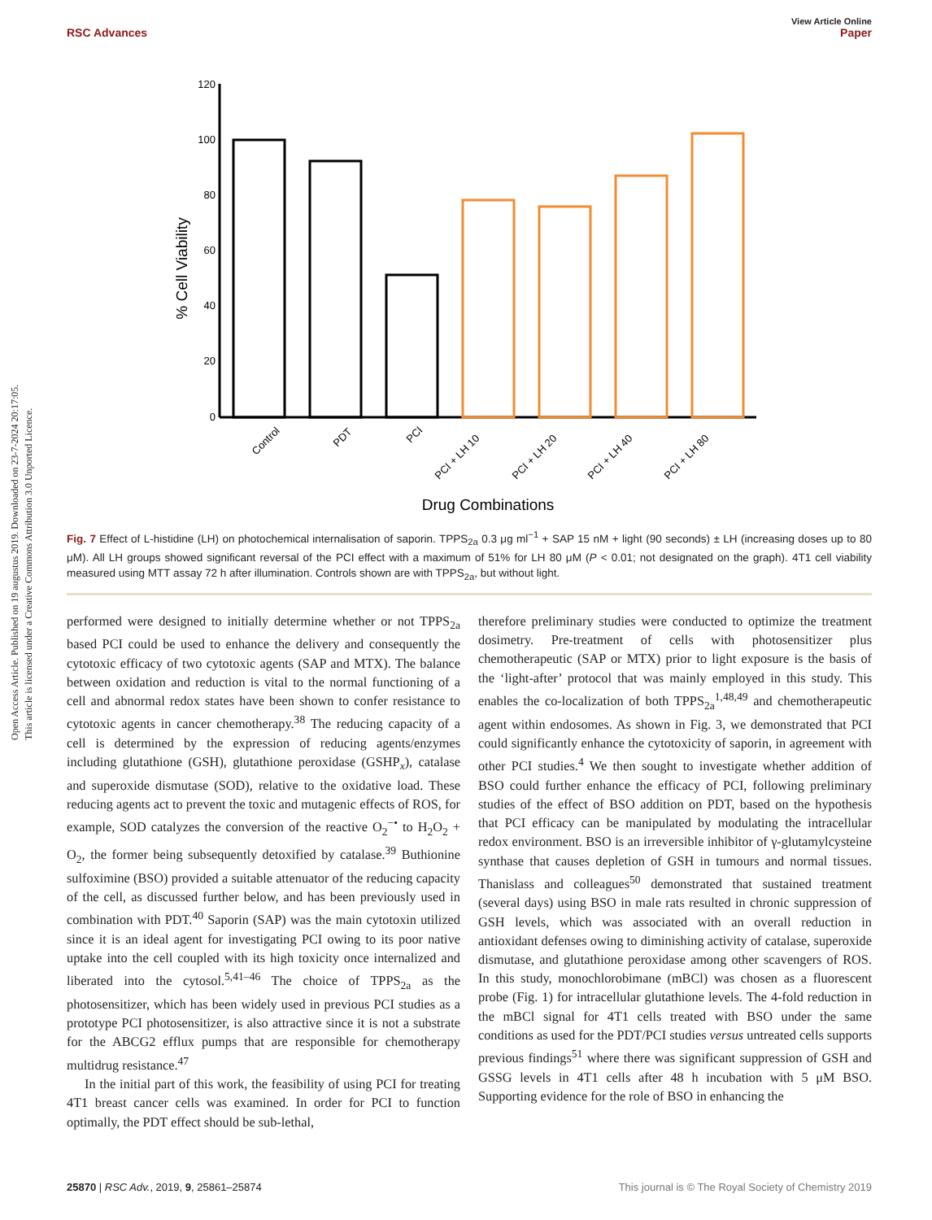View Article Online
RSC Advances Paper
Open Access Article. Published on 19 augustus 2019. Downloaded on 23-7-2024 20:17:05.
This article is licensed under a Creative Commons Attribution 3.0 Unported Licence.
120
100
80
60
40
20
0
% Cell Viability
Control
PDT
PCI
PCI + LH 10
PCI + LH 20
PCI + LH 40
PCI + LH 80
Drug Combinations
Fig. 7 Effect of L-histidine (LH) on photochemical internalisation of saporin. TPPS<sub>2a</sub> 0.3 μg ml<sup>−1</sup> + SAP 15 nM + light (90 seconds) ± LH (increasing doses up to 80 μM). All LH groups showed significant reversal of the PCI effect with a maximum of 51% for LH 80 μM (P < 0.01; not designated on the graph). 4T1 cell viability measured using MTT assay 72 h after illumination. Controls shown are with TPPS<sub>2a</sub>, but without light.
performed were designed to initially determine whether or not TPPS<sub>2a</sub> based PCI could be used to enhance the delivery and consequently the cytotoxic efficacy of two cytotoxic agents (SAP and MTX). The balance between oxidation and reduction is vital to the normal functioning of a cell and abnormal redox states have been shown to confer resistance to cytotoxic agents in cancer chemotherapy.<sup>38</sup> The reducing capacity of a cell is determined by the expression of reducing agents/enzymes including glutathione (GSH), glutathione peroxidase (GSHP<sub>x</sub>), catalase and superoxide dismutase (SOD), relative to the oxidative load. These reducing agents act to prevent the toxic and mutagenic effects of ROS, for example, SOD catalyzes the conversion of the reactive O<sub>2</sub><sup>−•</sup> to H<sub>2</sub>O<sub>2</sub> + O<sub>2</sub>, the former being subsequently detoxified by catalase.<sup>39</sup> Buthionine sulfoximine (BSO) provided a suitable attenuator of the reducing capacity of the cell, as discussed further below, and has been previously used in combination with PDT.<sup>40</sup> Saporin (SAP) was the main cytotoxin utilized since it is an ideal agent for investigating PCI owing to its poor native uptake into the cell coupled with its high toxicity once internalized and liberated into the cytosol.<sup>5,41–46</sup> The choice of TPPS<sub>2a</sub> as the photosensitizer, which has been widely used in previous PCI studies as a prototype PCI photosensitizer, is also attractive since it is not a substrate for the ABCG2 efflux pumps that are responsible for chemotherapy multidrug resistance.<sup>47</sup>
In the initial part of this work, the feasibility of using PCI for treating 4T1 breast cancer cells was examined. In order for PCI to function optimally, the PDT effect should be sub-lethal,
therefore preliminary studies were conducted to optimize the treatment dosimetry. Pre-treatment of cells with photosensitizer plus chemotherapeutic (SAP or MTX) prior to light exposure is the basis of the ‘light-after’ protocol that was mainly employed in this study. This enables the co-localization of both TPPS<sub>2a</sub><sup>1,48,49</sup> and chemotherapeutic agent within endosomes. As shown in Fig. 3, we demonstrated that PCI could significantly enhance the cytotoxicity of saporin, in agreement with other PCI studies.<sup>4</sup> We then sought to investigate whether addition of BSO could further enhance the efficacy of PCI, following preliminary studies of the effect of BSO addition on PDT, based on the hypothesis that PCI efficacy can be manipulated by modulating the intracellular redox environment. BSO is an irreversible inhibitor of γ-glutamylcysteine synthase that causes depletion of GSH in tumours and normal tissues. Thanislass and colleagues<sup>50</sup> demonstrated that sustained treatment (several days) using BSO in male rats resulted in chronic suppression of GSH levels, which was associated with an overall reduction in antioxidant defenses owing to diminishing activity of catalase, superoxide dismutase, and glutathione peroxidase among other scavengers of ROS. In this study, monochlorobimane (mBCl) was chosen as a fluorescent probe (Fig. 1) for intracellular glutathione levels. The 4-fold reduction in the mBCl signal for 4T1 cells treated with BSO under the same conditions as used for the PDT/PCI studies versus untreated cells supports previous findings<sup>51</sup> where there was significant suppression of GSH and GSSG levels in 4T1 cells after 48 h incubation with 5 μM BSO. Supporting evidence for the role of BSO in enhancing the
25870 | RSC Adv., 2019, 9, 25861–25874 This journal is © The Royal Society of Chemistry 2019